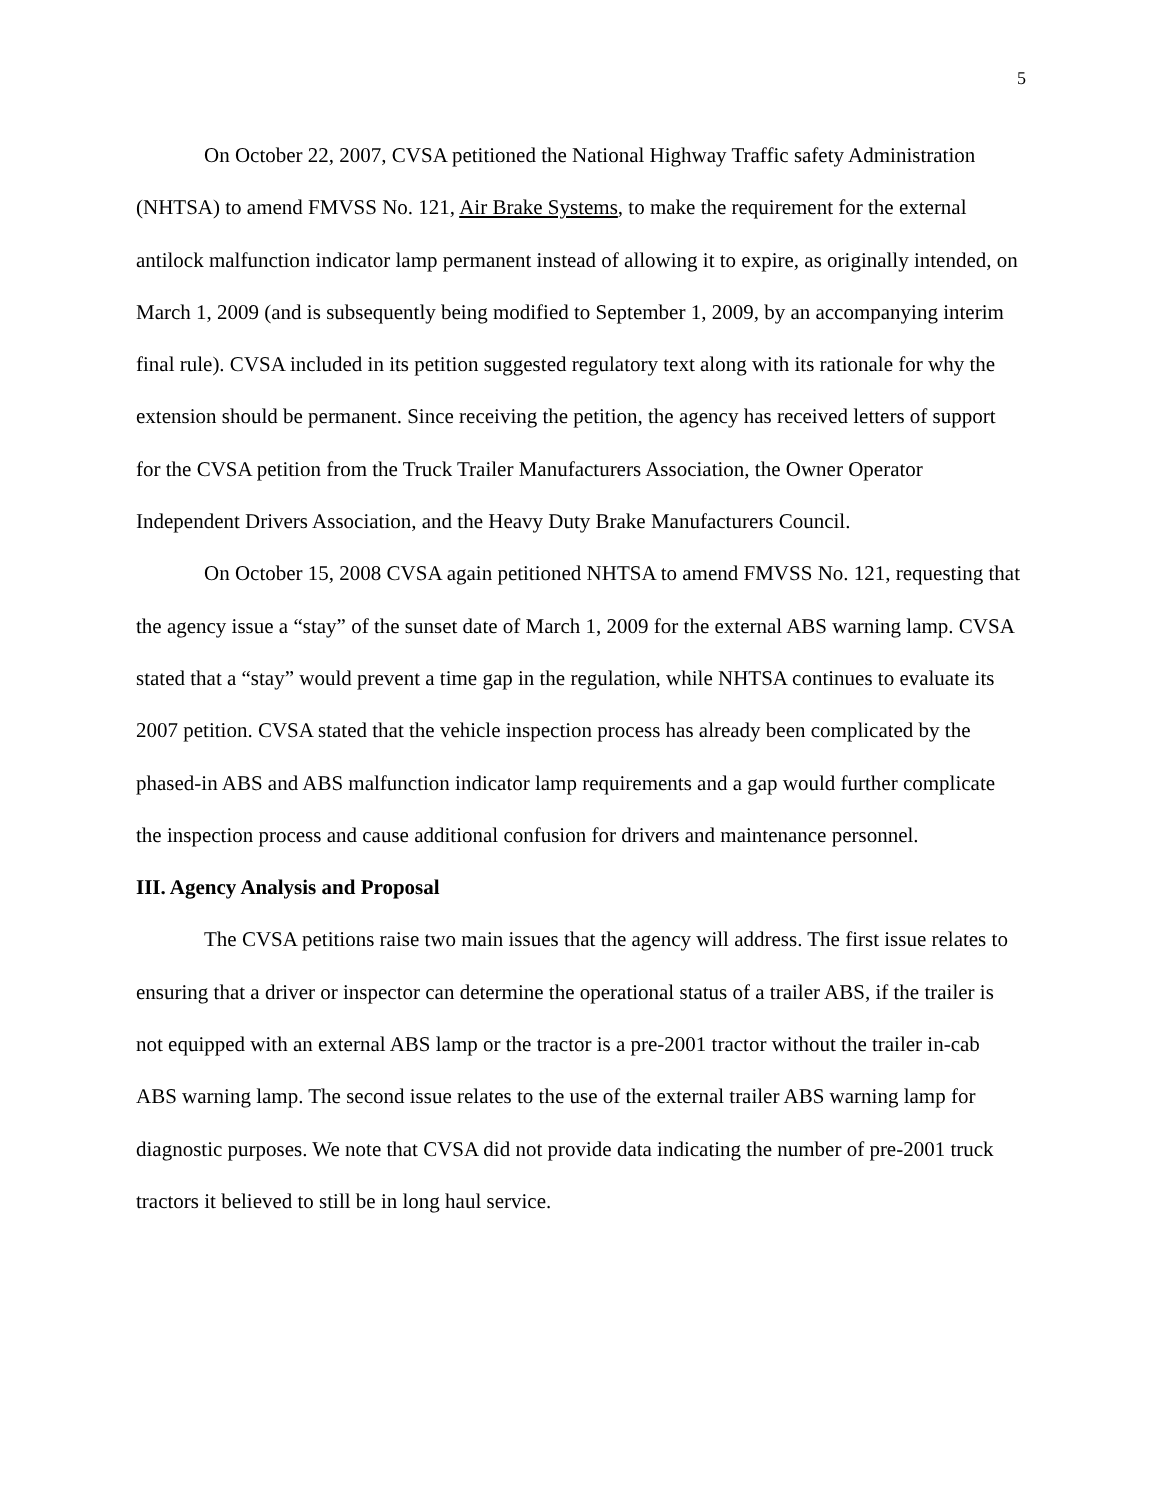5
On October 22, 2007, CVSA petitioned the National Highway Traffic safety Administration (NHTSA) to amend FMVSS No. 121, Air Brake Systems, to make the requirement for the external antilock malfunction indicator lamp permanent instead of allowing it to expire, as originally intended, on March 1, 2009 (and is subsequently being modified to September 1, 2009, by an accompanying interim final rule). CVSA included in its petition suggested regulatory text along with its rationale for why the extension should be permanent. Since receiving the petition, the agency has received letters of support for the CVSA petition from the Truck Trailer Manufacturers Association, the Owner Operator Independent Drivers Association, and the Heavy Duty Brake Manufacturers Council.
On October 15, 2008 CVSA again petitioned NHTSA to amend FMVSS No. 121, requesting that the agency issue a “stay” of the sunset date of March 1, 2009 for the external ABS warning lamp. CVSA stated that a “stay” would prevent a time gap in the regulation, while NHTSA continues to evaluate its 2007 petition. CVSA stated that the vehicle inspection process has already been complicated by the phased-in ABS and ABS malfunction indicator lamp requirements and a gap would further complicate the inspection process and cause additional confusion for drivers and maintenance personnel.
III. Agency Analysis and Proposal
The CVSA petitions raise two main issues that the agency will address. The first issue relates to ensuring that a driver or inspector can determine the operational status of a trailer ABS, if the trailer is not equipped with an external ABS lamp or the tractor is a pre-2001 tractor without the trailer in-cab ABS warning lamp. The second issue relates to the use of the external trailer ABS warning lamp for diagnostic purposes. We note that CVSA did not provide data indicating the number of pre-2001 truck tractors it believed to still be in long haul service.